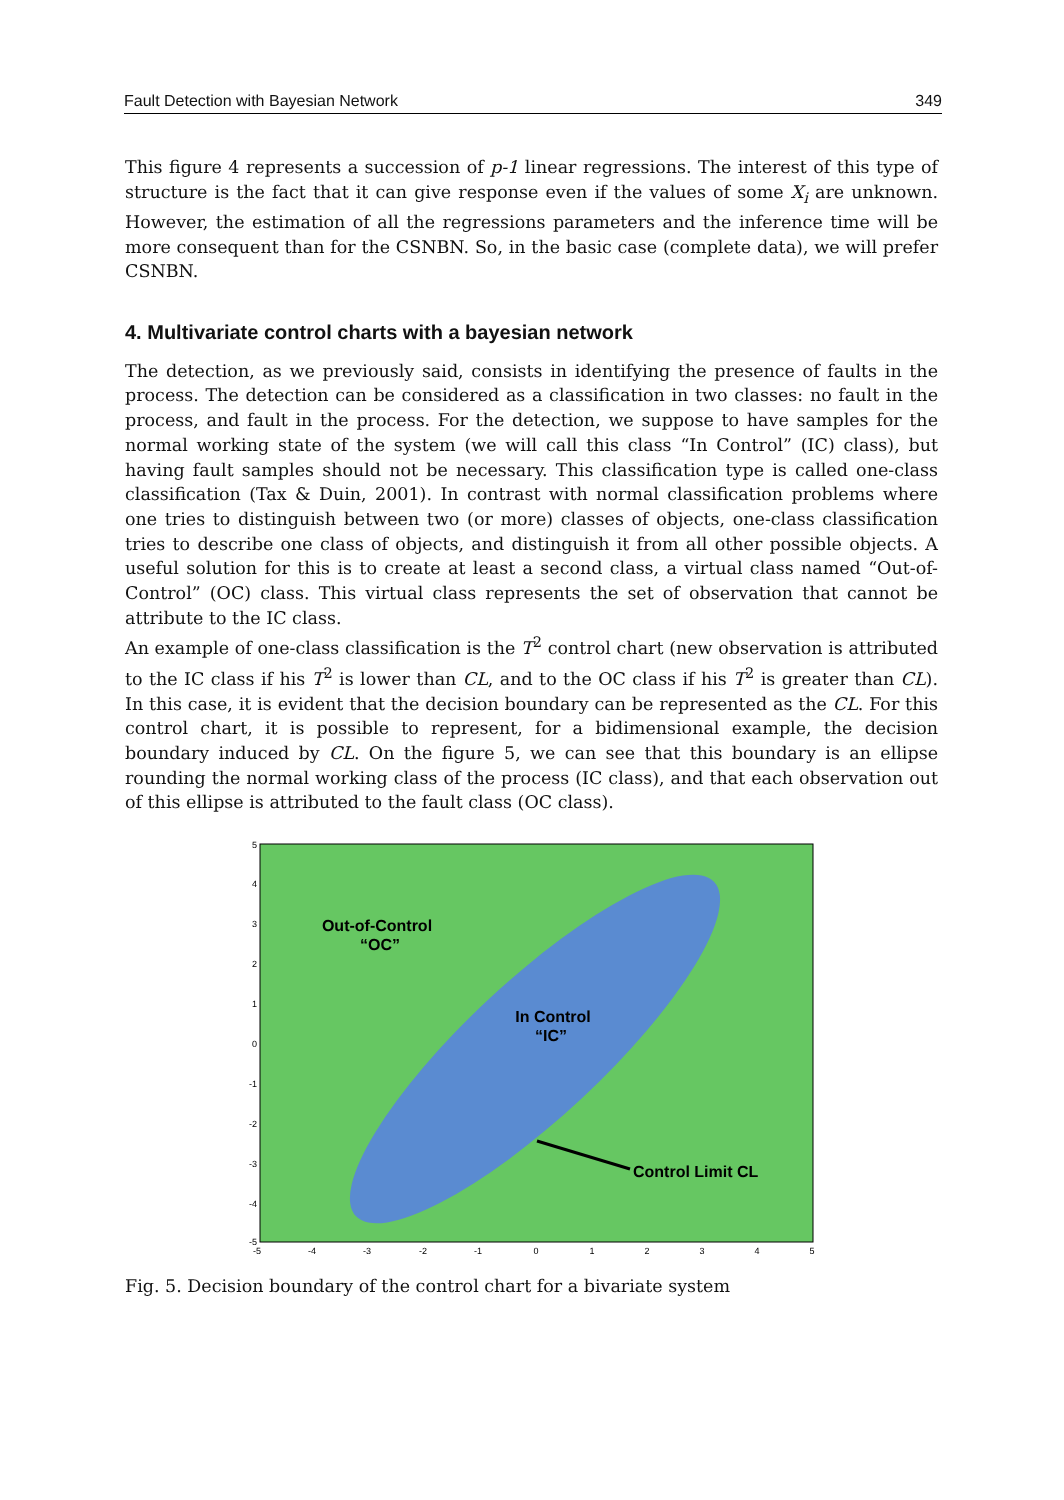Fault Detection with Bayesian Network 349
This figure 4 represents a succession of p-1 linear regressions. The interest of this type of structure is the fact that it can give response even if the values of some X<sub>i</sub> are unknown. However, the estimation of all the regressions parameters and the inference time will be more consequent than for the CSNBN. So, in the basic case (complete data), we will prefer CSNBN.
4. Multivariate control charts with a bayesian network
The detection, as we previously said, consists in identifying the presence of faults in the process. The detection can be considered as a classification in two classes: no fault in the process, and fault in the process. For the detection, we suppose to have samples for the normal working state of the system (we will call this class “In Control” (IC) class), but having fault samples should not be necessary. This classification type is called one-class classification (Tax & Duin, 2001). In contrast with normal classification problems where one tries to distinguish between two (or more) classes of objects, one-class classification tries to describe one class of objects, and distinguish it from all other possible objects. A useful solution for this is to create at least a second class, a virtual class named “Out-of-Control” (OC) class. This virtual class represents the set of observation that cannot be attribute to the IC class.
An example of one-class classification is the T<sup>2</sup> control chart (new observation is attributed to the IC class if his T<sup>2</sup> is lower than CL, and to the OC class if his T<sup>2</sup> is greater than CL). In this case, it is evident that the decision boundary can be represented as the CL. For this control chart, it is possible to represent, for a bidimensional example, the decision boundary induced by CL. On the figure 5, we can see that this boundary is an ellipse rounding the normal working class of the process (IC class), and that each observation out of this ellipse is attributed to the fault class (OC class).
Out-of-Control
“OC”
In Control
“IC”
Control Limit CL
5
4
3
2
1
0
-1
-2
-3
-4
-5
-5
-4
-3
-2
-1
0
1
2
3
4
5
Fig. 5. Decision boundary of the control chart for a bivariate system